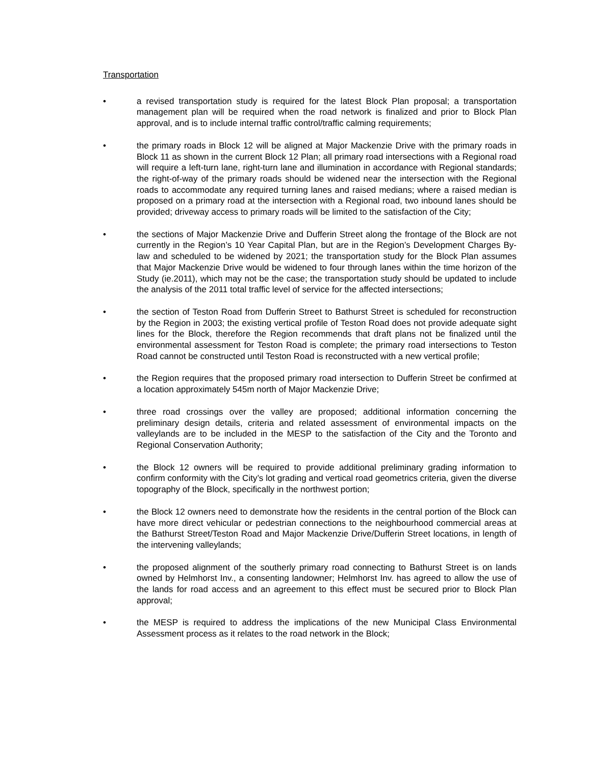Transportation
• a revised transportation study is required for the latest Block Plan proposal; a transportation management plan will be required when the road network is finalized and prior to Block Plan approval, and is to include internal traffic control/traffic calming requirements;
• the primary roads in Block 12 will be aligned at Major Mackenzie Drive with the primary roads in Block 11 as shown in the current Block 12 Plan; all primary road intersections with a Regional road will require a left-turn lane, right-turn lane and illumination in accordance with Regional standards; the right-of-way of the primary roads should be widened near the intersection with the Regional roads to accommodate any required turning lanes and raised medians; where a raised median is proposed on a primary road at the intersection with a Regional road, two inbound lanes should be provided; driveway access to primary roads will be limited to the satisfaction of the City;
• the sections of Major Mackenzie Drive and Dufferin Street along the frontage of the Block are not currently in the Region’s 10 Year Capital Plan, but are in the Region’s Development Charges By-law and scheduled to be widened by 2021; the transportation study for the Block Plan assumes that Major Mackenzie Drive would be widened to four through lanes within the time horizon of the Study (ie.2011), which may not be the case; the transportation study should be updated to include the analysis of the 2011 total traffic level of service for the affected intersections;
• the section of Teston Road from Dufferin Street to Bathurst Street is scheduled for reconstruction by the Region in 2003; the existing vertical profile of Teston Road does not provide adequate sight lines for the Block, therefore the Region recommends that draft plans not be finalized until the environmental assessment for Teston Road is complete; the primary road intersections to Teston Road cannot be constructed until Teston Road is reconstructed with a new vertical profile;
• the Region requires that the proposed primary road intersection to Dufferin Street be confirmed at a location approximately 545m north of Major Mackenzie Drive;
• three road crossings over the valley are proposed; additional information concerning the preliminary design details, criteria and related assessment of environmental impacts on the valleylands are to be included in the MESP to the satisfaction of the City and the Toronto and Regional Conservation Authority;
• the Block 12 owners will be required to provide additional preliminary grading information to confirm conformity with the City’s lot grading and vertical road geometrics criteria, given the diverse topography of the Block, specifically in the northwest portion;
• the Block 12 owners need to demonstrate how the residents in the central portion of the Block can have more direct vehicular or pedestrian connections to the neighbourhood commercial areas at the Bathurst Street/Teston Road and Major Mackenzie Drive/Dufferin Street locations, in length of the intervening valleylands;
• the proposed alignment of the southerly primary road connecting to Bathurst Street is on lands owned by Helmhorst Inv., a consenting landowner; Helmhorst Inv. has agreed to allow the use of the lands for road access and an agreement to this effect must be secured prior to Block Plan approval;
• the MESP is required to address the implications of the new Municipal Class Environmental Assessment process as it relates to the road network in the Block;